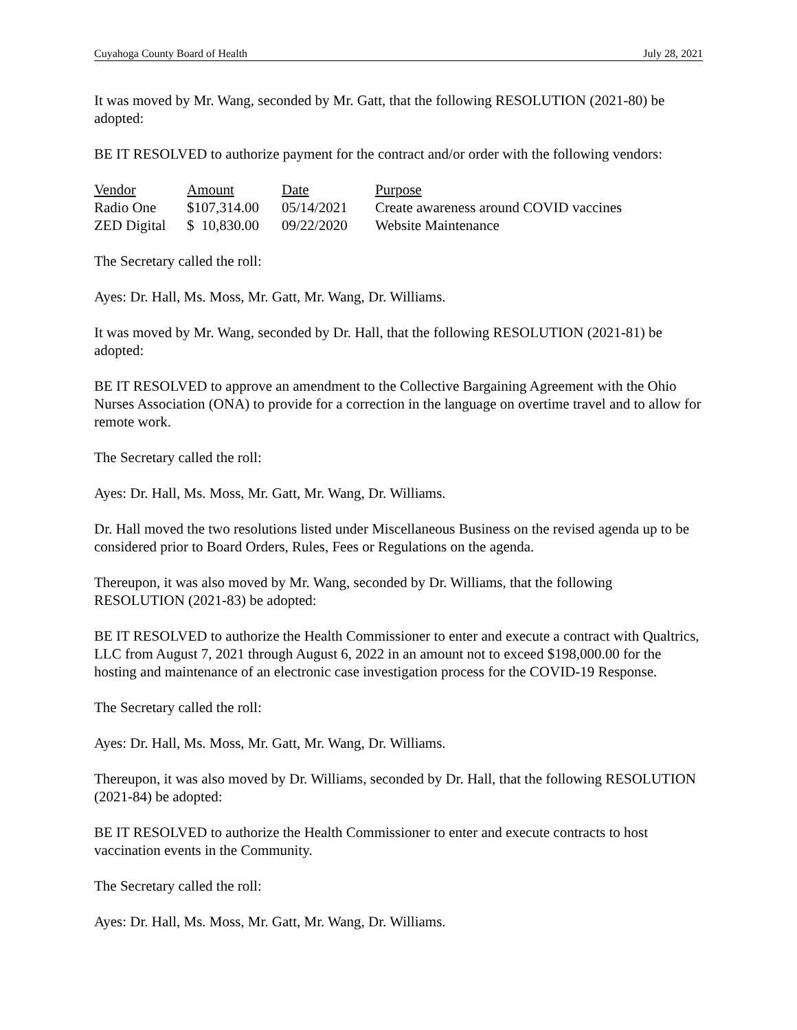Cuyahoga County Board of Health July 28, 2021
It was moved by Mr. Wang, seconded by Mr. Gatt, that the following RESOLUTION (2021-80) be adopted:
BE IT RESOLVED to authorize payment for the contract and/or order with the following vendors:
| Vendor | Amount | Date | Purpose |
| --- | --- | --- | --- |
| Radio One | $107,314.00 | 05/14/2021 | Create awareness around COVID vaccines |
| ZED Digital | $ 10,830.00 | 09/22/2020 | Website Maintenance |
The Secretary called the roll:
Ayes: Dr. Hall, Ms. Moss, Mr. Gatt, Mr. Wang, Dr. Williams.
It was moved by Mr. Wang, seconded by Dr. Hall, that the following RESOLUTION (2021-81) be adopted:
BE IT RESOLVED to approve an amendment to the Collective Bargaining Agreement with the Ohio Nurses Association (ONA) to provide for a correction in the language on overtime travel and to allow for remote work.
The Secretary called the roll:
Ayes: Dr. Hall, Ms. Moss, Mr. Gatt, Mr. Wang, Dr. Williams.
Dr. Hall moved the two resolutions listed under Miscellaneous Business on the revised agenda up to be considered prior to Board Orders, Rules, Fees or Regulations on the agenda.
Thereupon, it was also moved by Mr. Wang, seconded by Dr. Williams, that the following RESOLUTION (2021-83) be adopted:
BE IT RESOLVED to authorize the Health Commissioner to enter and execute a contract with Qualtrics, LLC from August 7, 2021 through August 6, 2022 in an amount not to exceed $198,000.00 for the hosting and maintenance of an electronic case investigation process for the COVID-19 Response.
The Secretary called the roll:
Ayes: Dr. Hall, Ms. Moss, Mr. Gatt, Mr. Wang, Dr. Williams.
Thereupon, it was also moved by Dr. Williams, seconded by Dr. Hall, that the following RESOLUTION (2021-84) be adopted:
BE IT RESOLVED to authorize the Health Commissioner to enter and execute contracts to host vaccination events in the Community.
The Secretary called the roll:
Ayes: Dr. Hall, Ms. Moss, Mr. Gatt, Mr. Wang, Dr. Williams.